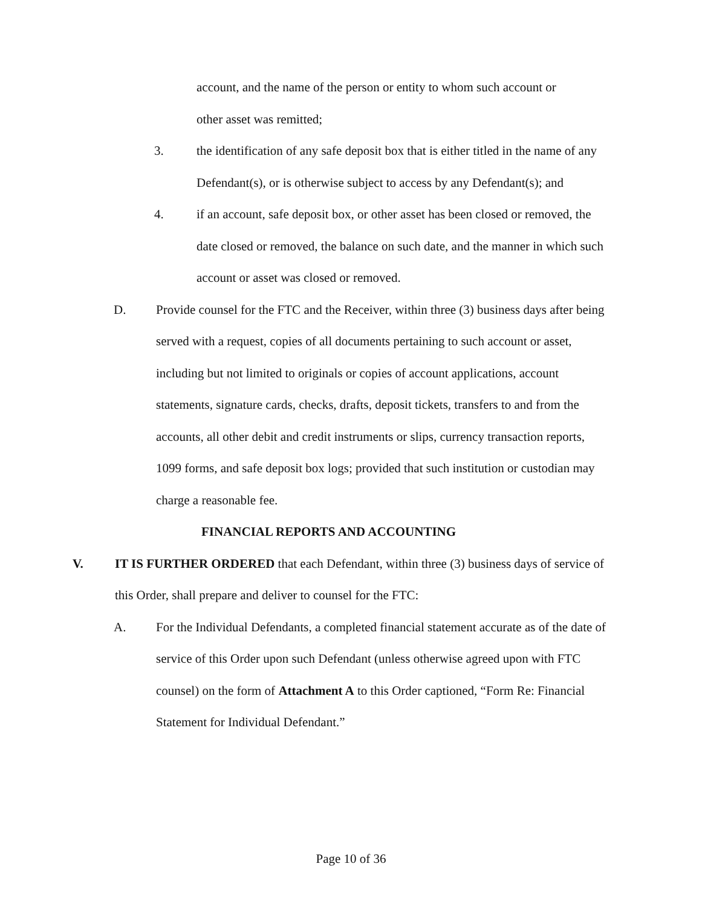account, and the name of the person or entity to whom such account or
other asset was remitted;
3. the identification of any safe deposit box that is either titled in the name of any Defendant(s), or is otherwise subject to access by any Defendant(s); and
4. if an account, safe deposit box, or other asset has been closed or removed, the date closed or removed, the balance on such date, and the manner in which such account or asset was closed or removed.
D. Provide counsel for the FTC and the Receiver, within three (3) business days after being served with a request, copies of all documents pertaining to such account or asset, including but not limited to originals or copies of account applications, account statements, signature cards, checks, drafts, deposit tickets, transfers to and from the accounts, all other debit and credit instruments or slips, currency transaction reports, 1099 forms, and safe deposit box logs; provided that such institution or custodian may charge a reasonable fee.
FINANCIAL REPORTS AND ACCOUNTING
V. IT IS FURTHER ORDERED that each Defendant, within three (3) business days of service of this Order, shall prepare and deliver to counsel for the FTC:
A. For the Individual Defendants, a completed financial statement accurate as of the date of service of this Order upon such Defendant (unless otherwise agreed upon with FTC counsel) on the form of Attachment A to this Order captioned, “Form Re: Financial Statement for Individual Defendant.”
Page 10 of 36